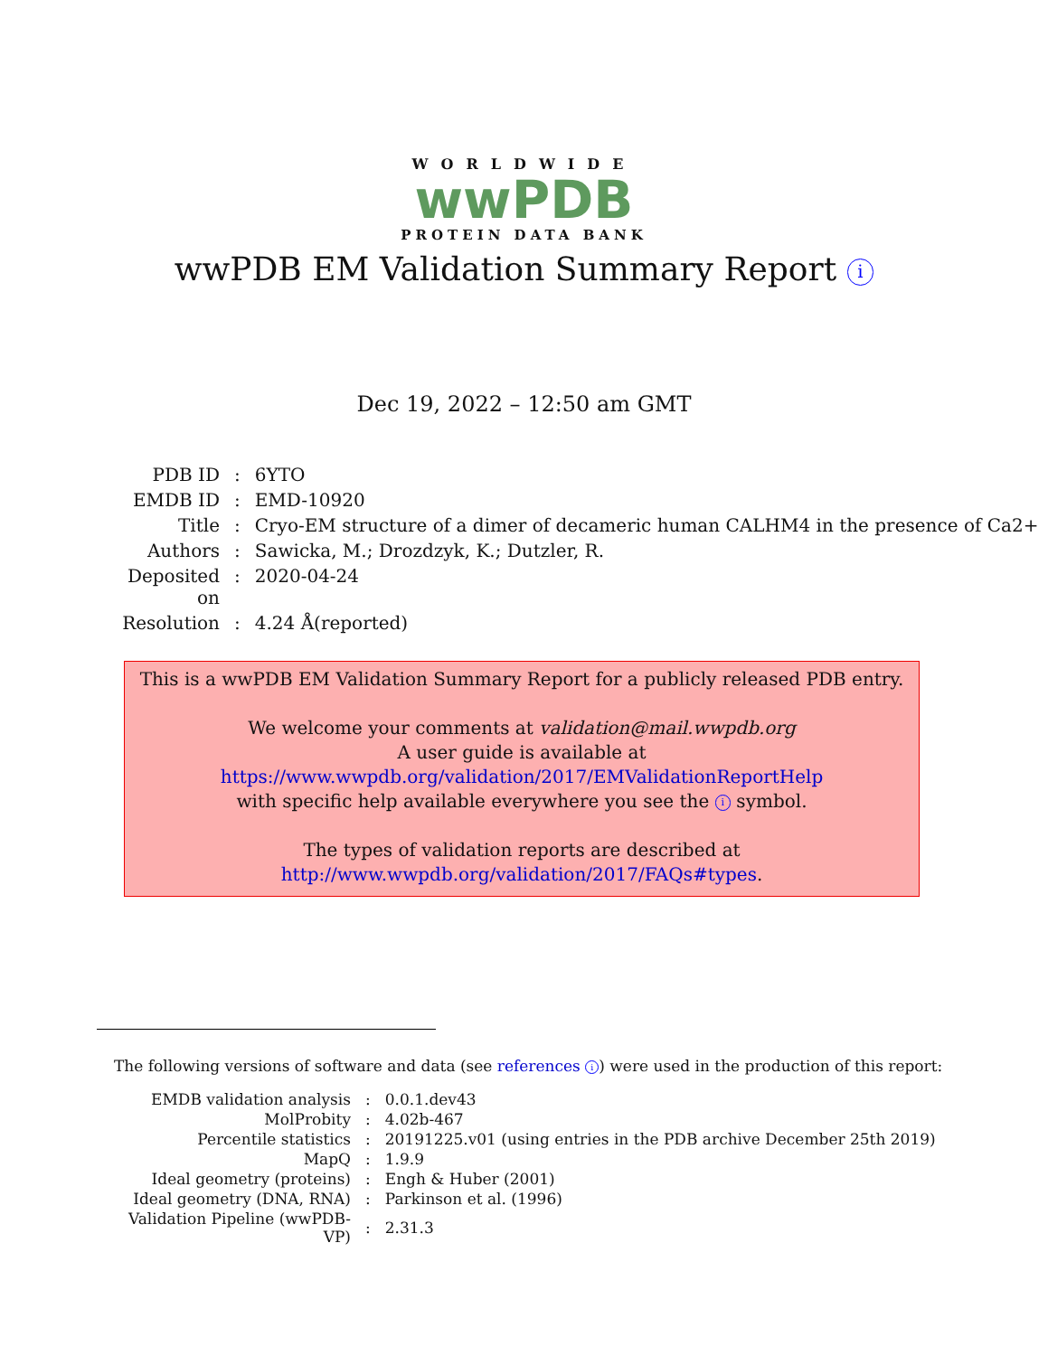WORLDWIDE
wwPDB
PROTEIN DATA BANK
wwPDB EM Validation Summary Report i
Dec 19, 2022 – 12:50 am GMT
| PDB ID | : | 6YTO |
| EMDB ID | : | EMD-10920 |
| Title | : | Cryo-EM structure of a dimer of decameric human CALHM4 in the presence of Ca2+ |
| Authors | : | Sawicka, M.; Drozdzyk, K.; Dutzler, R. |
| Deposited on | : | 2020-04-24 |
| Resolution | : | 4.24 Å(reported) |
This is a wwPDB EM Validation Summary Report for a publicly released PDB entry.
We welcome your comments at validation@mail.wwpdb.org
A user guide is available at
https://www.wwpdb.org/validation/2017/EMValidationReportHelp
with specific help available everywhere you see the i symbol.
The types of validation reports are described at
http://www.wwpdb.org/validation/2017/FAQs#types.
The following versions of software and data (see references i) were used in the production of this report:
| EMDB validation analysis | : | 0.0.1.dev43 |
| MolProbity | : | 4.02b-467 |
| Percentile statistics | : | 20191225.v01 (using entries in the PDB archive December 25th 2019) |
| MapQ | : | 1.9.9 |
| Ideal geometry (proteins) | : | Engh & Huber (2001) |
| Ideal geometry (DNA, RNA) | : | Parkinson et al. (1996) |
| Validation Pipeline (wwPDB-VP) | : | 2.31.3 |